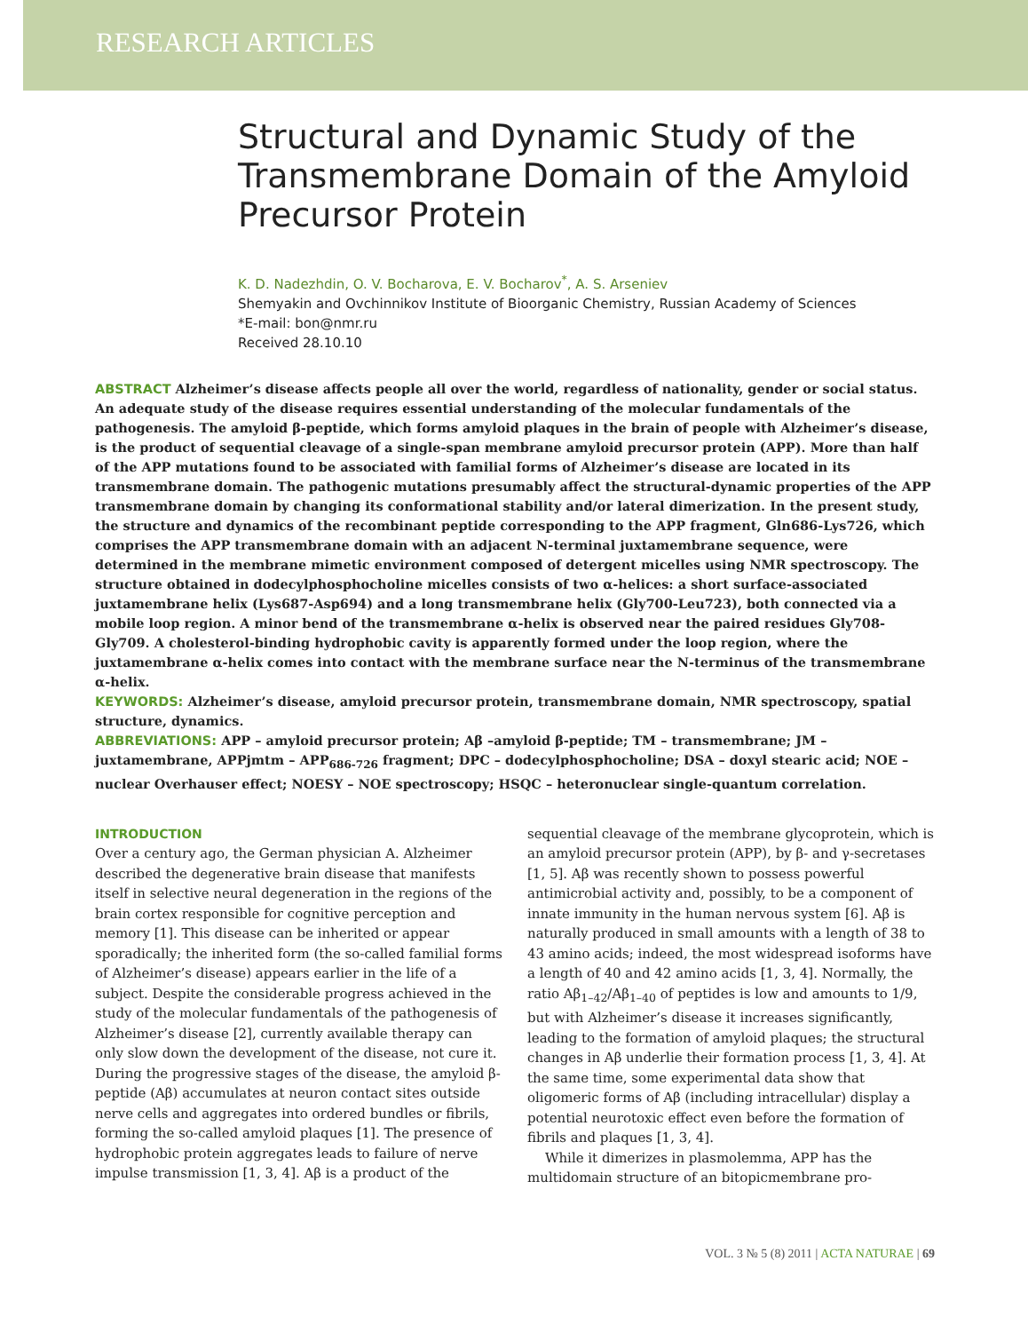RESEARCH ARTICLES
Structural and Dynamic Study of the Transmembrane Domain of the Amyloid Precursor Protein
K. D. Nadezhdin, O. V. Bocharova, E. V. Bocharov<sup>*</sup>, A. S. Arseniev
Shemyakin and Ovchinnikov Institute of Bioorganic Chemistry, Russian Academy of Sciences
*E-mail: bon@nmr.ru
Received 28.10.10
ABSTRACT Alzheimer’s disease affects people all over the world, regardless of nationality, gender or social status. An adequate study of the disease requires essential understanding of the molecular fundamentals of the pathogenesis. The amyloid β-peptide, which forms amyloid plaques in the brain of people with Alzheimer’s disease, is the product of sequential cleavage of a single-span membrane amyloid precursor protein (APP). More than half of the APP mutations found to be associated with familial forms of Alzheimer’s disease are located in its transmembrane domain. The pathogenic mutations presumably affect the structural-dynamic properties of the APP transmembrane domain by changing its conformational stability and/or lateral dimerization. In the present study, the structure and dynamics of the recombinant peptide corresponding to the APP fragment, Gln686-Lys726, which comprises the APP transmembrane domain with an adjacent N-terminal juxtamembrane sequence, were determined in the membrane mimetic environment composed of detergent micelles using NMR spectroscopy. The structure obtained in dodecylphosphocholine micelles consists of two α-helices: a short surface-associated juxtamembrane helix (Lys687-Asp694) and a long transmembrane helix (Gly700-Leu723), both connected via a mobile loop region. A minor bend of the transmembrane α-helix is observed near the paired residues Gly708-Gly709. A cholesterol-binding hydrophobic cavity is apparently formed under the loop region, where the juxtamembrane α-helix comes into contact with the membrane surface near the N-terminus of the transmembrane α-helix.
KEYWORDS: Alzheimer’s disease, amyloid precursor protein, transmembrane domain, NMR spectroscopy, spatial structure, dynamics.
ABBREVIATIONS: APP – amyloid precursor protein; Aβ –amyloid β-peptide; TM – transmembrane; JM – juxtamembrane, APPjmtm – APP<sub>686-726</sub> fragment; DPC – dodecylphosphocholine; DSA – doxyl stearic acid; NOE – nuclear Overhauser effect; NOESY – NOE spectroscopy; HSQC – heteronuclear single-quantum correlation.
INTRODUCTION
Over a century ago, the German physician A. Alzheimer described the degenerative brain disease that manifests itself in selective neural degeneration in the regions of the brain cortex responsible for cognitive perception and memory [1]. This disease can be inherited or appear sporadically; the inherited form (the so-called familial forms of Alzheimer’s disease) appears earlier in the life of a subject. Despite the considerable progress achieved in the study of the molecular fundamentals of the pathogenesis of Alzheimer’s disease [2], currently available therapy can only slow down the development of the disease, not cure it. During the progressive stages of the disease, the amyloid β-peptide (Aβ) accumulates at neuron contact sites outside nerve cells and aggregates into ordered bundles or fibrils, forming the so-called amyloid plaques [1]. The presence of hydrophobic protein aggregates leads to failure of nerve impulse transmission [1, 3, 4]. Aβ is a product of the sequential cleavage of the membrane glycoprotein, which is an amyloid precursor protein (APP), by β- and γ-secretases [1, 5]. Aβ was recently shown to possess powerful antimicrobial activity and, possibly, to be a component of innate immunity in the human nervous system [6]. Aβ is naturally produced in small amounts with a length of 38 to 43 amino acids; indeed, the most widespread isoforms have a length of 40 and 42 amino acids [1, 3, 4]. Normally, the ratio Aβ<sub>1–42</sub>/Aβ<sub>1–40</sub> of peptides is low and amounts to 1/9, but with Alzheimer’s disease it increases significantly, leading to the formation of amyloid plaques; the structural changes in Aβ underlie their formation process [1, 3, 4]. At the same time, some experimental data show that oligomeric forms of Aβ (including intracellular) display a potential neurotoxic effect even before the formation of fibrils and plaques [1, 3, 4].
While it dimerizes in plasmolemma, APP has the multidomain structure of an bitopicmembrane pro-
VOL. 3 № 5 (8) 2011 | ACTA NATURAE | 69